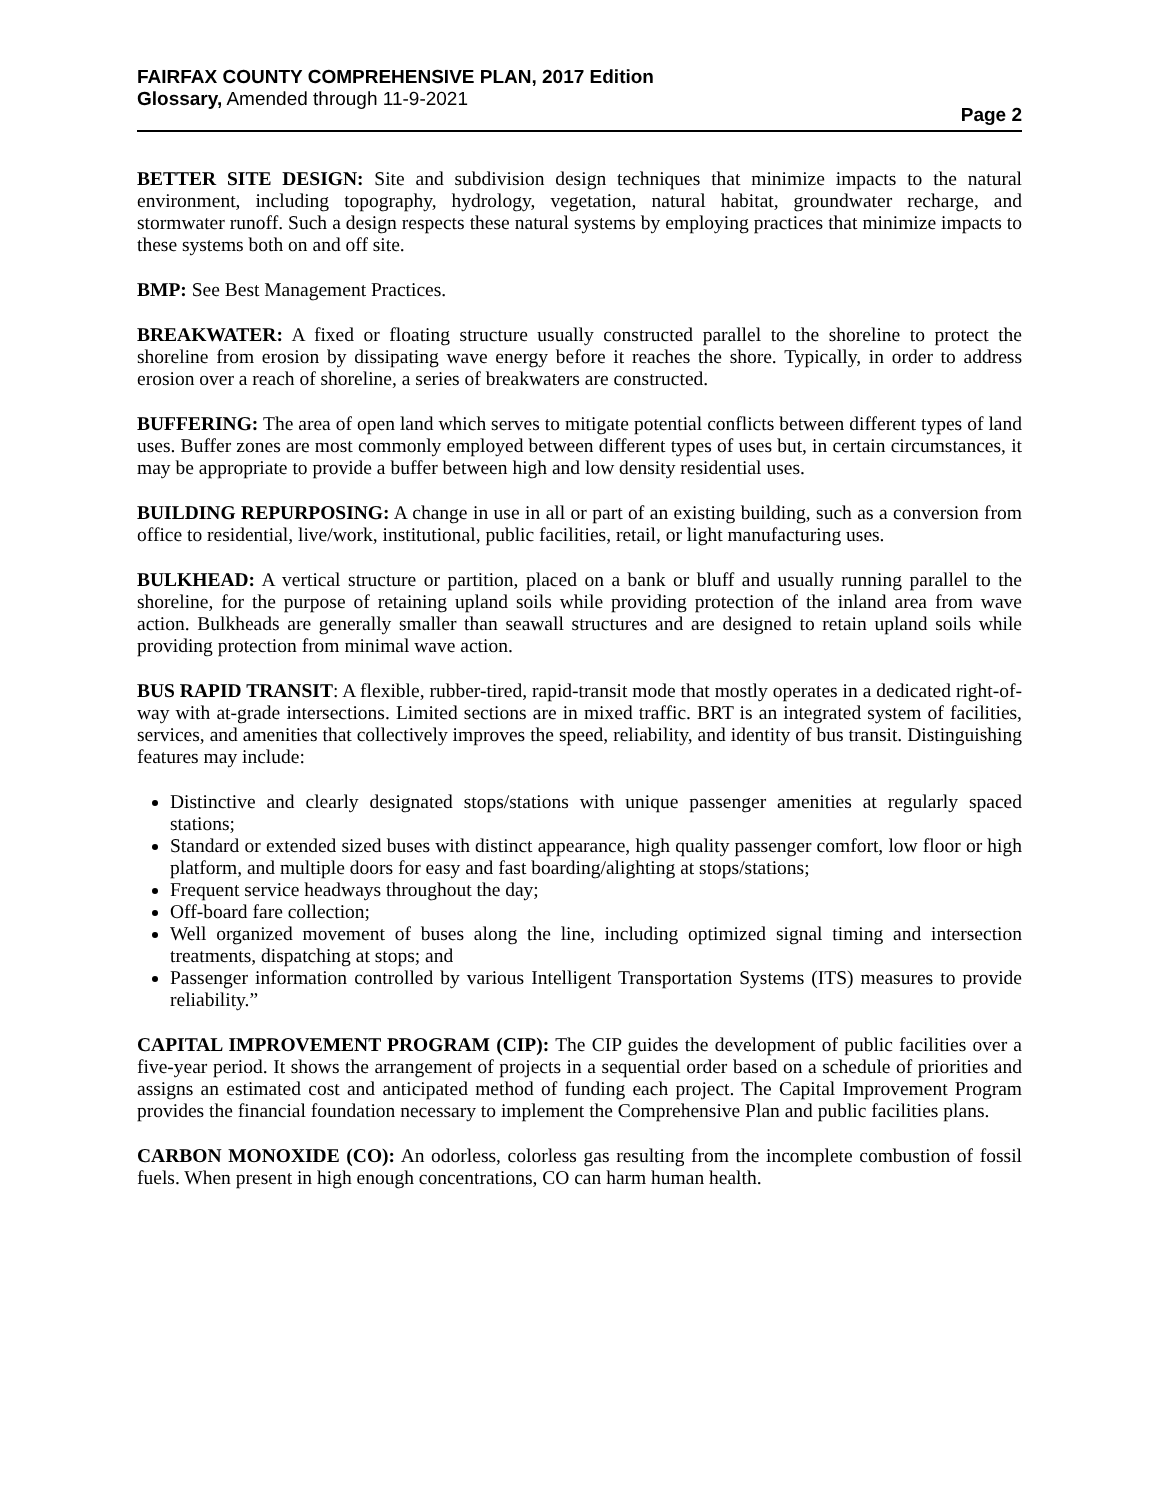FAIRFAX COUNTY COMPREHENSIVE PLAN, 2017 Edition
Glossary, Amended through 11-9-2021
Page 2
BETTER SITE DESIGN: Site and subdivision design techniques that minimize impacts to the natural environment, including topography, hydrology, vegetation, natural habitat, groundwater recharge, and stormwater runoff. Such a design respects these natural systems by employing practices that minimize impacts to these systems both on and off site.
BMP: See Best Management Practices.
BREAKWATER: A fixed or floating structure usually constructed parallel to the shoreline to protect the shoreline from erosion by dissipating wave energy before it reaches the shore. Typically, in order to address erosion over a reach of shoreline, a series of breakwaters are constructed.
BUFFERING: The area of open land which serves to mitigate potential conflicts between different types of land uses. Buffer zones are most commonly employed between different types of uses but, in certain circumstances, it may be appropriate to provide a buffer between high and low density residential uses.
BUILDING REPURPOSING: A change in use in all or part of an existing building, such as a conversion from office to residential, live/work, institutional, public facilities, retail, or light manufacturing uses.
BULKHEAD: A vertical structure or partition, placed on a bank or bluff and usually running parallel to the shoreline, for the purpose of retaining upland soils while providing protection of the inland area from wave action. Bulkheads are generally smaller than seawall structures and are designed to retain upland soils while providing protection from minimal wave action.
BUS RAPID TRANSIT: A flexible, rubber-tired, rapid-transit mode that mostly operates in a dedicated right-of-way with at-grade intersections. Limited sections are in mixed traffic. BRT is an integrated system of facilities, services, and amenities that collectively improves the speed, reliability, and identity of bus transit. Distinguishing features may include:
Distinctive and clearly designated stops/stations with unique passenger amenities at regularly spaced stations;
Standard or extended sized buses with distinct appearance, high quality passenger comfort, low floor or high platform, and multiple doors for easy and fast boarding/alighting at stops/stations;
Frequent service headways throughout the day;
Off-board fare collection;
Well organized movement of buses along the line, including optimized signal timing and intersection treatments, dispatching at stops; and
Passenger information controlled by various Intelligent Transportation Systems (ITS) measures to provide reliability.”
CAPITAL IMPROVEMENT PROGRAM (CIP): The CIP guides the development of public facilities over a five-year period. It shows the arrangement of projects in a sequential order based on a schedule of priorities and assigns an estimated cost and anticipated method of funding each project. The Capital Improvement Program provides the financial foundation necessary to implement the Comprehensive Plan and public facilities plans.
CARBON MONOXIDE (CO): An odorless, colorless gas resulting from the incomplete combustion of fossil fuels. When present in high enough concentrations, CO can harm human health.